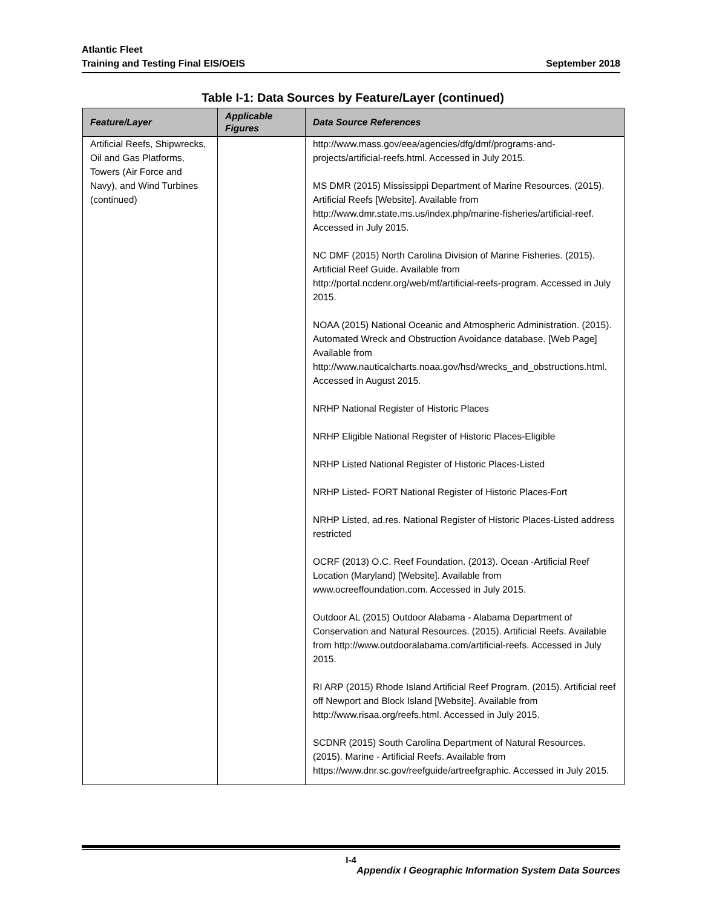Atlantic Fleet
Training and Testing Final EIS/OEIS September 2018
Table I-1: Data Sources by Feature/Layer (continued)
| Feature/Layer | Applicable Figures | Data Source References |
| --- | --- | --- |
| Artificial Reefs, Shipwrecks, Oil and Gas Platforms, Towers (Air Force and Navy), and Wind Turbines (continued) | | http://www.mass.gov/eea/agencies/dfg/dmf/programs-and-projects/artificial-reefs.html. Accessed in July 2015. MS DMR (2015) Mississippi Department of Marine Resources. (2015). Artificial Reefs [Website]. Available from http://www.dmr.state.ms.us/index.php/marine-fisheries/artificial-reef. Accessed in July 2015. NC DMF (2015) North Carolina Division of Marine Fisheries. (2015). Artificial Reef Guide. Available from http://portal.ncdenr.org/web/mf/artificial-reefs-program. Accessed in July 2015. NOAA (2015) National Oceanic and Atmospheric Administration. (2015). Automated Wreck and Obstruction Avoidance database. [Web Page] Available from http://www.nauticalcharts.noaa.gov/hsd/wrecks_and_obstructions.html. Accessed in August 2015. NRHP National Register of Historic Places NRHP Eligible National Register of Historic Places-Eligible NRHP Listed National Register of Historic Places-Listed NRHP Listed- FORT National Register of Historic Places-Fort NRHP Listed, ad.res. National Register of Historic Places-Listed address restricted OCRF (2013) O.C. Reef Foundation. (2013). Ocean -Artificial Reef Location (Maryland) [Website]. Available from www.ocreeffoundation.com. Accessed in July 2015. Outdoor AL (2015) Outdoor Alabama - Alabama Department of Conservation and Natural Resources. (2015). Artificial Reefs. Available from http://www.outdooralabama.com/artificial-reefs. Accessed in July 2015. RI ARP (2015) Rhode Island Artificial Reef Program. (2015). Artificial reef off Newport and Block Island [Website]. Available from http://www.risaa.org/reefs.html. Accessed in July 2015. SCDNR (2015) South Carolina Department of Natural Resources. (2015). Marine - Artificial Reefs. Available from https://www.dnr.sc.gov/reefguide/artreefgraphic. Accessed in July 2015. |
I-4
Appendix I Geographic Information System Data Sources